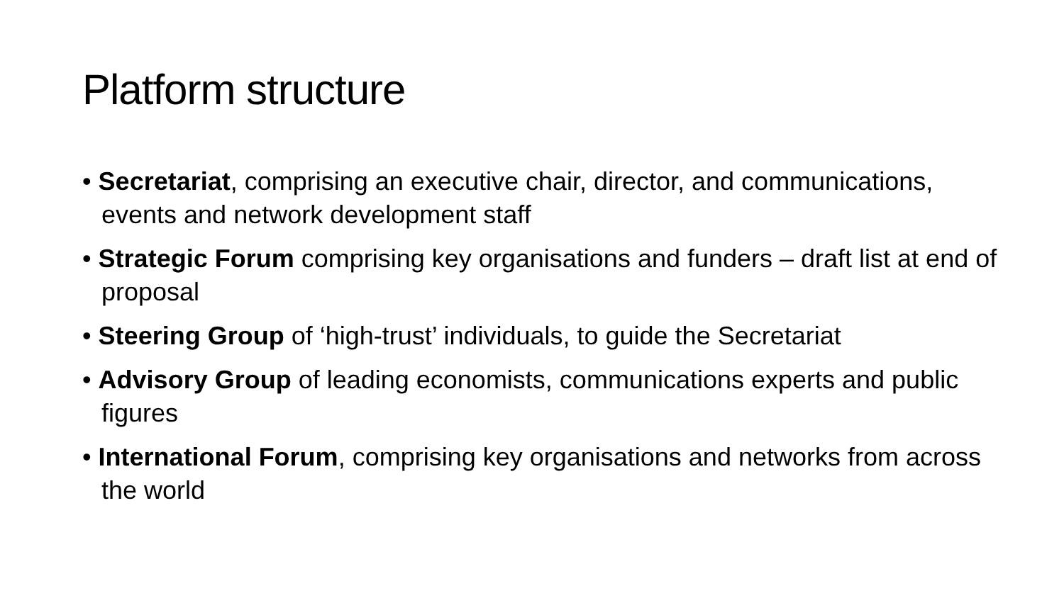Platform structure
• Secretariat, comprising an executive chair, director, and communications, events and network development staff
• Strategic Forum comprising key organisations and funders – draft list at end of proposal
• Steering Group of ‘high-trust’ individuals, to guide the Secretariat
• Advisory Group of leading economists, communications experts and public figures
• International Forum, comprising key organisations and networks from across the world